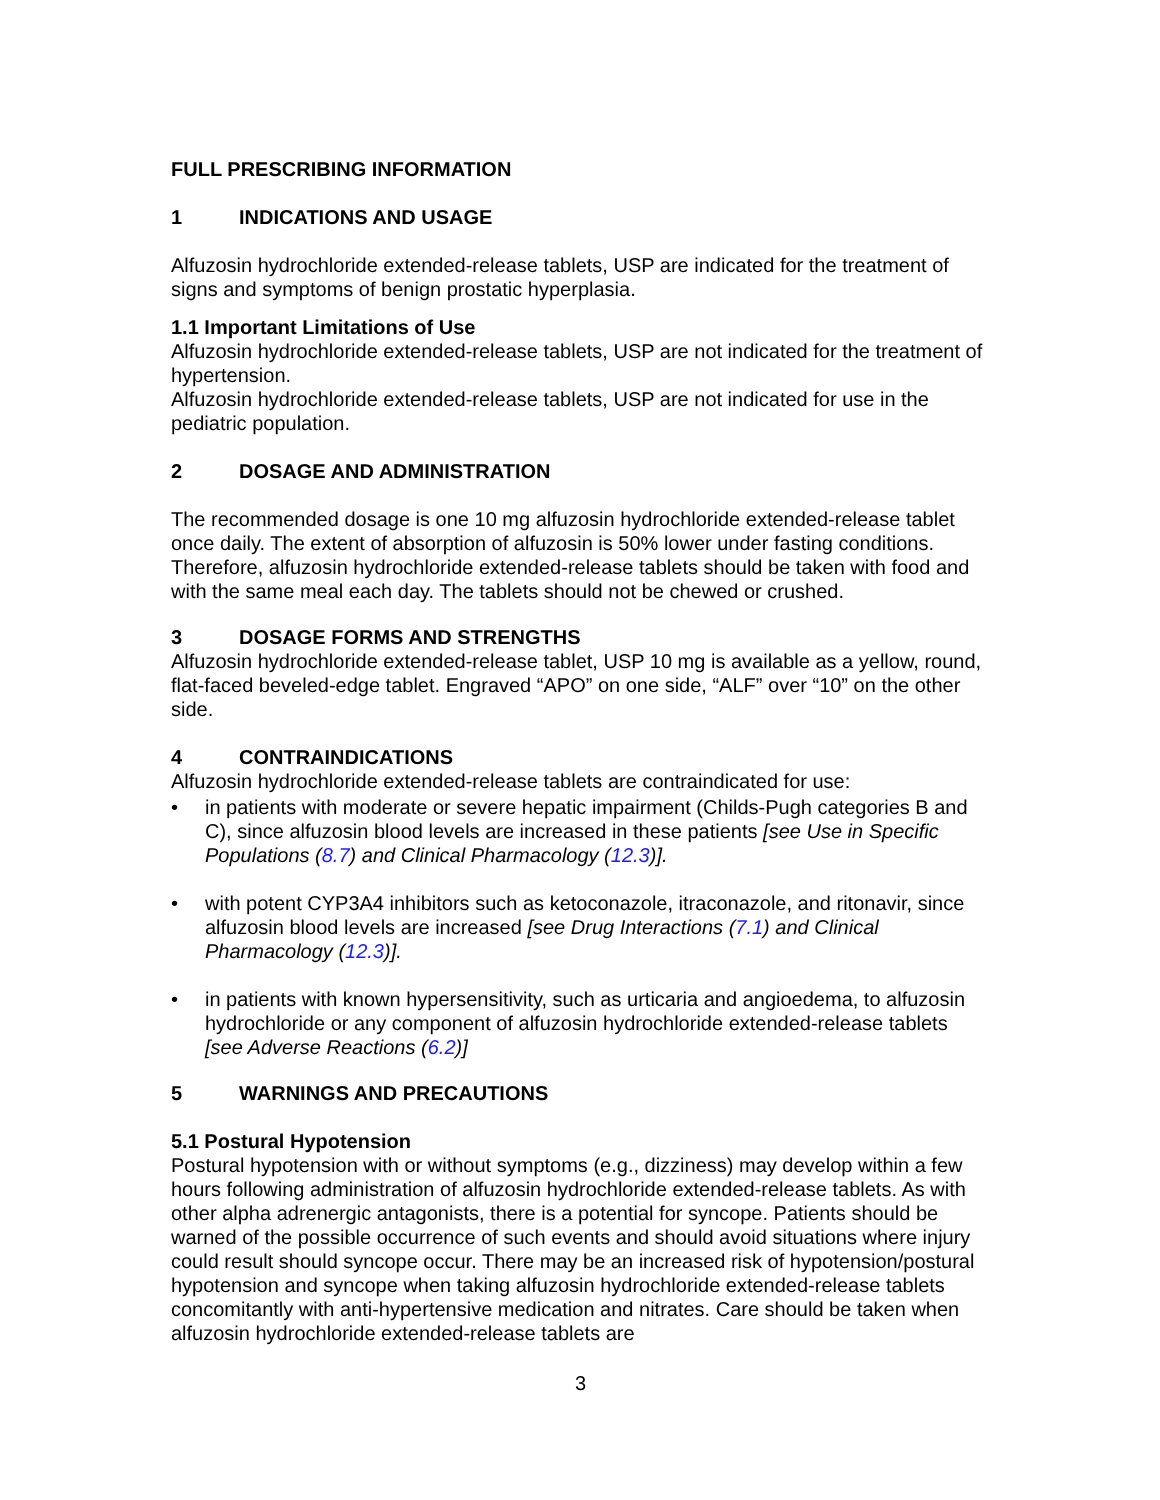FULL PRESCRIBING INFORMATION
1 INDICATIONS AND USAGE
Alfuzosin hydrochloride extended-release tablets, USP are indicated for the treatment of signs and symptoms of benign prostatic hyperplasia.
1.1 Important Limitations of Use
Alfuzosin hydrochloride extended-release tablets, USP are not indicated for the treatment of hypertension.
Alfuzosin hydrochloride extended-release tablets, USP are not indicated for use in the pediatric population.
2 DOSAGE AND ADMINISTRATION
The recommended dosage is one 10 mg alfuzosin hydrochloride extended-release tablet once daily. The extent of absorption of alfuzosin is 50% lower under fasting conditions. Therefore, alfuzosin hydrochloride extended-release tablets should be taken with food and with the same meal each day. The tablets should not be chewed or crushed.
3 DOSAGE FORMS AND STRENGTHS
Alfuzosin hydrochloride extended-release tablet, USP 10 mg is available as a yellow, round, flat-faced beveled-edge tablet. Engraved “APO” on one side, “ALF” over “10” on the other side.
4 CONTRAINDICATIONS
Alfuzosin hydrochloride extended-release tablets are contraindicated for use:
• in patients with moderate or severe hepatic impairment (Childs-Pugh categories B and C), since alfuzosin blood levels are increased in these patients [see Use in Specific Populations (8.7) and Clinical Pharmacology (12.3)].
• with potent CYP3A4 inhibitors such as ketoconazole, itraconazole, and ritonavir, since alfuzosin blood levels are increased [see Drug Interactions (7.1) and Clinical Pharmacology (12.3)].
• in patients with known hypersensitivity, such as urticaria and angioedema, to alfuzosin hydrochloride or any component of alfuzosin hydrochloride extended-release tablets [see Adverse Reactions (6.2)]
5 WARNINGS AND PRECAUTIONS
5.1 Postural Hypotension
Postural hypotension with or without symptoms (e.g., dizziness) may develop within a few hours following administration of alfuzosin hydrochloride extended-release tablets. As with other alpha adrenergic antagonists, there is a potential for syncope. Patients should be warned of the possible occurrence of such events and should avoid situations where injury could result should syncope occur. There may be an increased risk of hypotension/postural hypotension and syncope when taking alfuzosin hydrochloride extended-release tablets concomitantly with anti-hypertensive medication and nitrates. Care should be taken when alfuzosin hydrochloride extended-release tablets are
3